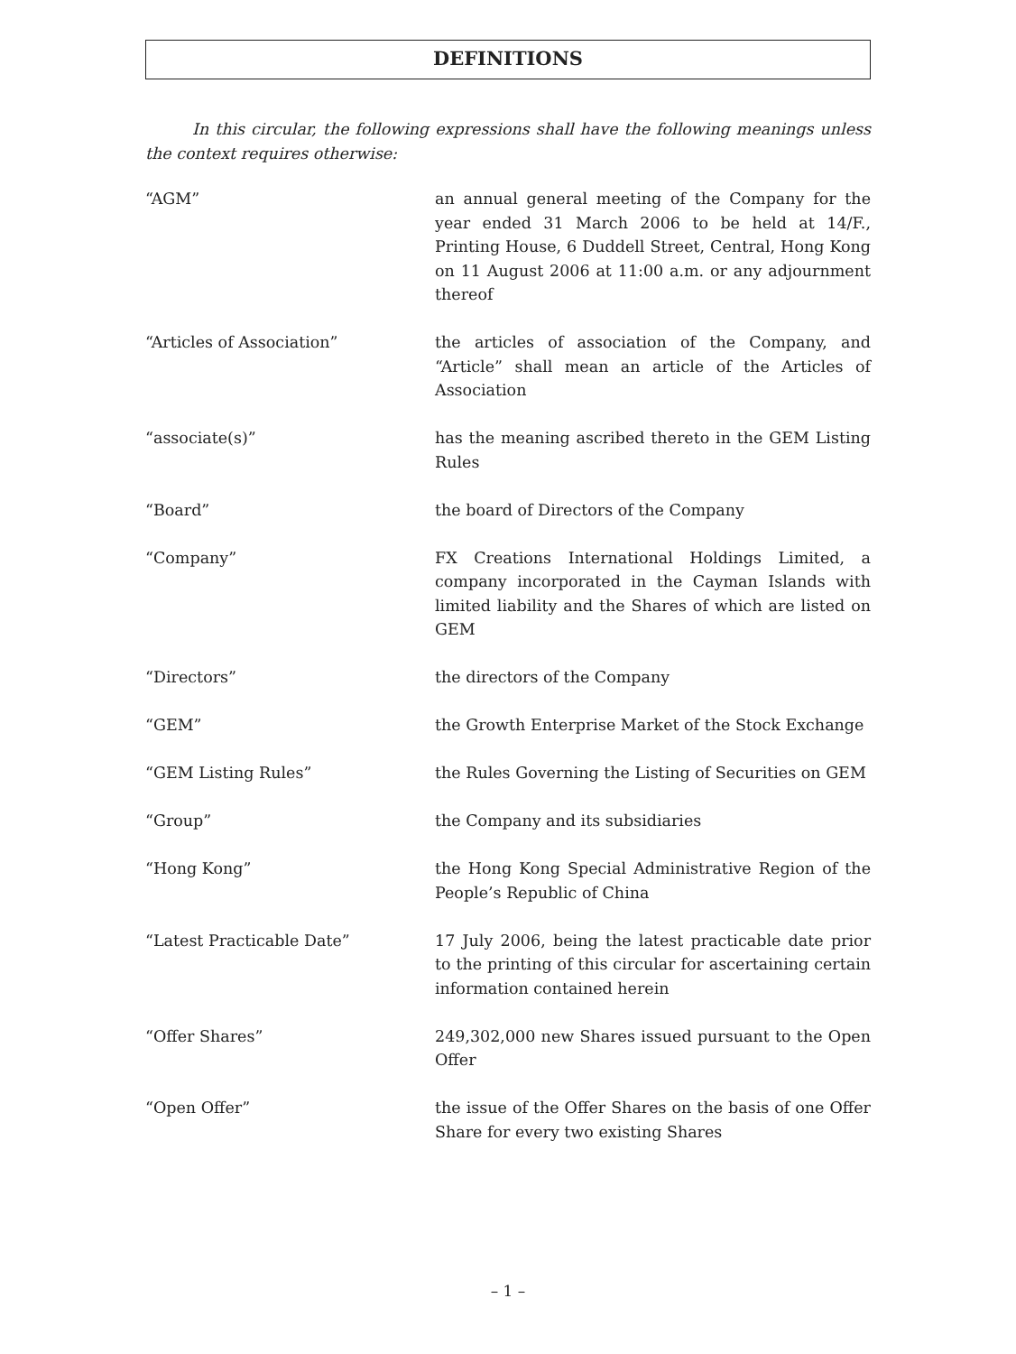DEFINITIONS
In this circular, the following expressions shall have the following meanings unless the context requires otherwise:
“AGM” an annual general meeting of the Company for the year ended 31 March 2006 to be held at 14/F., Printing House, 6 Duddell Street, Central, Hong Kong on 11 August 2006 at 11:00 a.m. or any adjournment thereof
“Articles of Association” the articles of association of the Company, and “Article” shall mean an article of the Articles of Association
“associate(s)” has the meaning ascribed thereto in the GEM Listing Rules
“Board” the board of Directors of the Company
“Company” FX Creations International Holdings Limited, a company incorporated in the Cayman Islands with limited liability and the Shares of which are listed on GEM
“Directors” the directors of the Company
“GEM” the Growth Enterprise Market of the Stock Exchange
“GEM Listing Rules” the Rules Governing the Listing of Securities on GEM
“Group” the Company and its subsidiaries
“Hong Kong” the Hong Kong Special Administrative Region of the People’s Republic of China
“Latest Practicable Date” 17 July 2006, being the latest practicable date prior to the printing of this circular for ascertaining certain information contained herein
“Offer Shares” 249,302,000 new Shares issued pursuant to the Open Offer
“Open Offer” the issue of the Offer Shares on the basis of one Offer Share for every two existing Shares
– 1 –